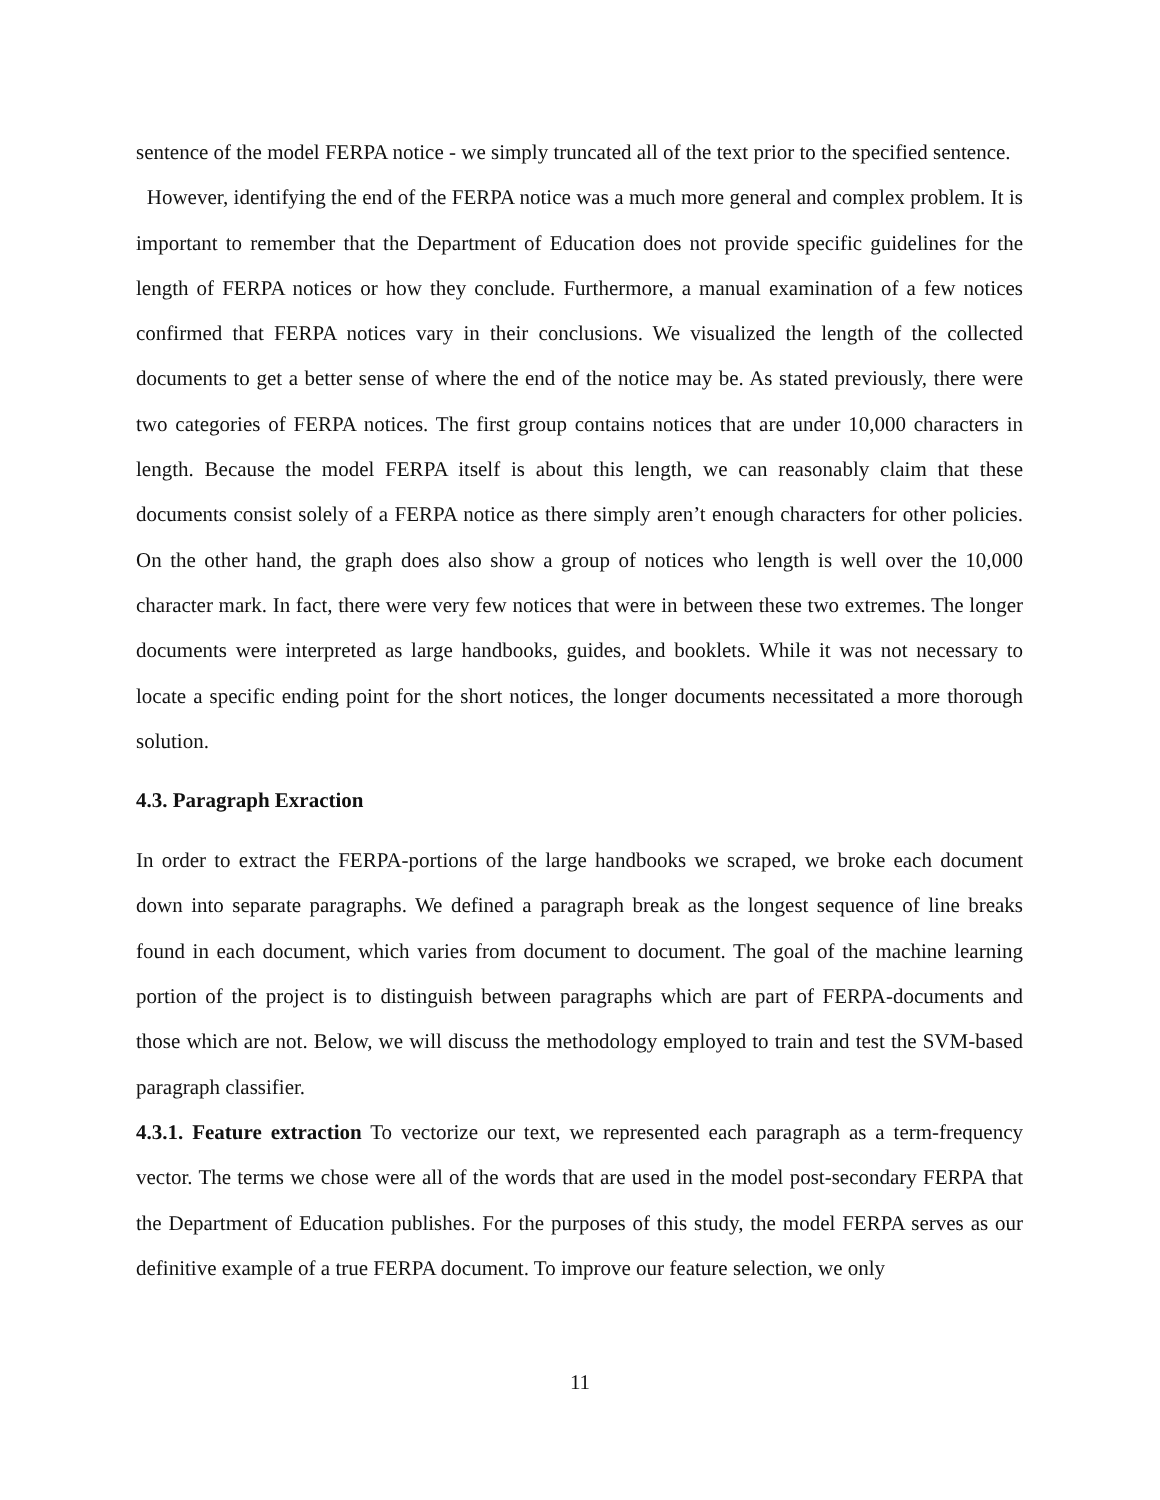sentence of the model FERPA notice - we simply truncated all of the text prior to the specified sentence.
However, identifying the end of the FERPA notice was a much more general and complex problem. It is important to remember that the Department of Education does not provide specific guidelines for the length of FERPA notices or how they conclude. Furthermore, a manual examination of a few notices confirmed that FERPA notices vary in their conclusions. We visualized the length of the collected documents to get a better sense of where the end of the notice may be. As stated previously, there were two categories of FERPA notices. The first group contains notices that are under 10,000 characters in length. Because the model FERPA itself is about this length, we can reasonably claim that these documents consist solely of a FERPA notice as there simply aren’t enough characters for other policies. On the other hand, the graph does also show a group of notices who length is well over the 10,000 character mark. In fact, there were very few notices that were in between these two extremes. The longer documents were interpreted as large handbooks, guides, and booklets. While it was not necessary to locate a specific ending point for the short notices, the longer documents necessitated a more thorough solution.
4.3. Paragraph Exraction
In order to extract the FERPA-portions of the large handbooks we scraped, we broke each document down into separate paragraphs. We defined a paragraph break as the longest sequence of line breaks found in each document, which varies from document to document. The goal of the machine learning portion of the project is to distinguish between paragraphs which are part of FERPA-documents and those which are not. Below, we will discuss the methodology employed to train and test the SVM-based paragraph classifier.
4.3.1. Feature extraction To vectorize our text, we represented each paragraph as a term-frequency vector. The terms we chose were all of the words that are used in the model post-secondary FERPA that the Department of Education publishes. For the purposes of this study, the model FERPA serves as our definitive example of a true FERPA document. To improve our feature selection, we only
11